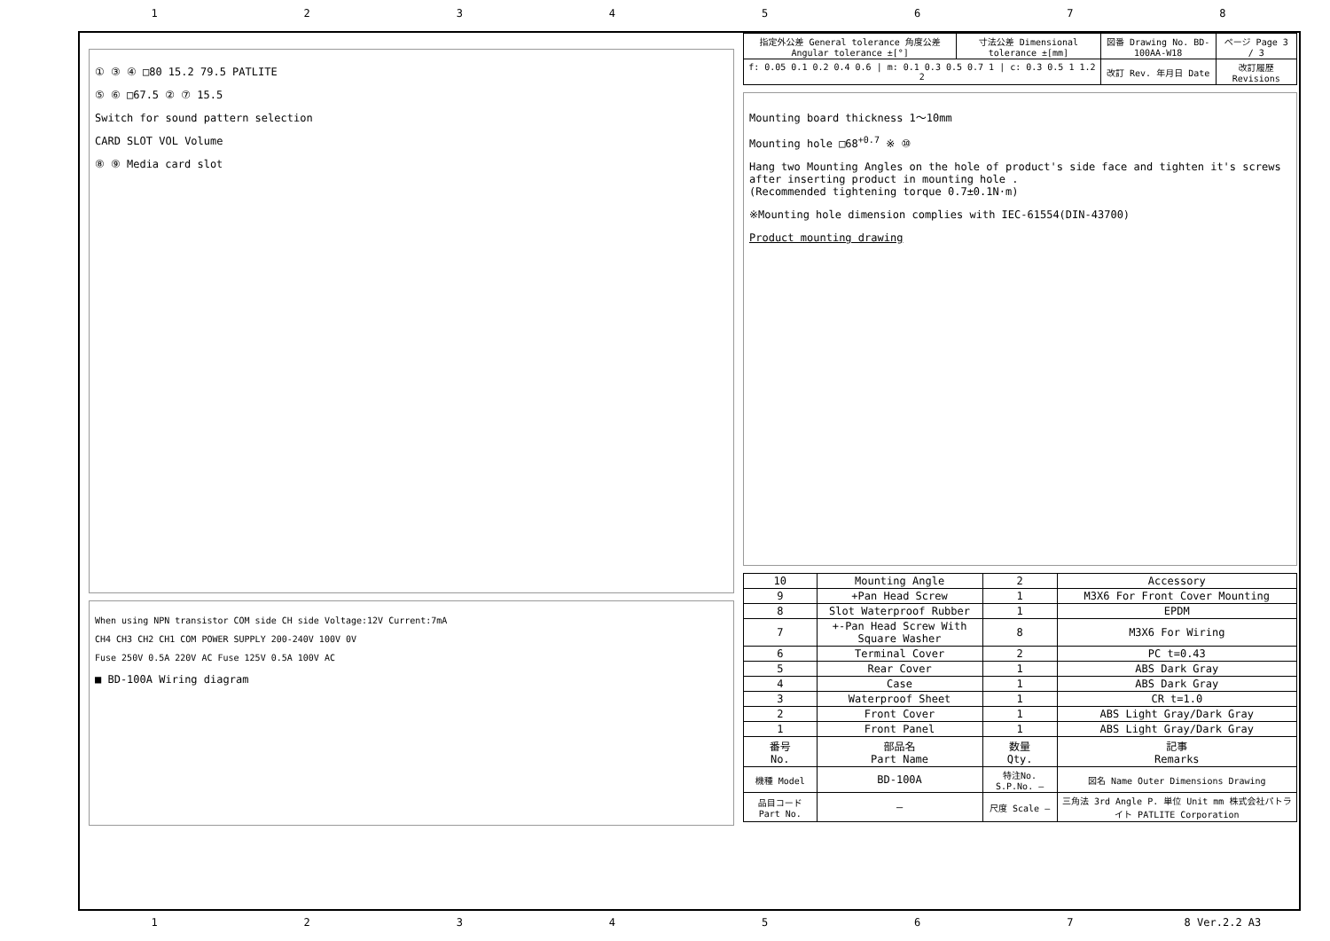1 2 3 4 5 6 7 8
① ③ ④ □80 15.2 79.5 PATLITE
⑤ ⑥ □67.5 ② ⑦ 15.5
Switch for sound pattern selection
CARD SLOT VOL Volume
⑧ ⑨ Media card slot
When using NPN transistor COM side CH side Voltage:12V Current:7mA
CH4 CH3 CH2 CH1 COM POWER SUPPLY 200-240V 100V 0V
Fuse 250V 0.5A 220V AC Fuse 125V 0.5A 100V AC
■ BD-100A Wiring diagram
| 指定外公差 General tolerance 角度公差 Angular tolerance ±[°] | 寸法公差 Dimensional tolerance ±[mm] | 図番 Drawing No. BD-100AA-W18 | ページ Page 3 / 3 |
| f: 0.05 0.1 0.2 0.4 0.6 / m: 0.1 0.3 0.5 0.7 1 / c: 0.3 0.5 1 1.2 2 | | 改訂 Rev. 年月日 Date | 改訂履歴 Revisions |
Mounting board thickness 1～10mm
Mounting hole □68<sup>+0.7</sup> ※ ⑩
Hang two Mounting Angles on the hole of product's side face and tighten it's screws after inserting product in mounting hole .
(Recommended tightening torque 0.7±0.1N·m)
※Mounting hole dimension complies with IEC-61554(DIN-43700)
Product mounting drawing
| 10 | Mounting Angle | 2 | Accessory |
| 9 | +Pan Head Screw | 1 | M3X6 For Front Cover Mounting |
| 8 | Slot Waterproof Rubber | 1 | EPDM |
| 7 | +-Pan Head Screw With Square Washer | 8 | M3X6 For Wiring |
| 6 | Terminal Cover | 2 | PC t=0.43 |
| 5 | Rear Cover | 1 | ABS Dark Gray |
| 4 | Case | 1 | ABS Dark Gray |
| 3 | Waterproof Sheet | 1 | CR t=1.0 |
| 2 | Front Cover | 1 | ABS Light Gray/Dark Gray |
| 1 | Front Panel | 1 | ABS Light Gray/Dark Gray |
| 番号 No. | 部品名 Part Name | 数量 Qty. | 記事 Remarks |
| 機種 Model | BD-100A | 特注No. S.P.No. – | 図名 Name Outer Dimensions Drawing |
| 品目コード Part No. | – | 尺度 Scale – | 三角法 3rd Angle P. 単位 Unit mm 株式会社パトライト PATLITE Corporation |
1 2 3 4 5 6 7 8 Ver.2.2 A3